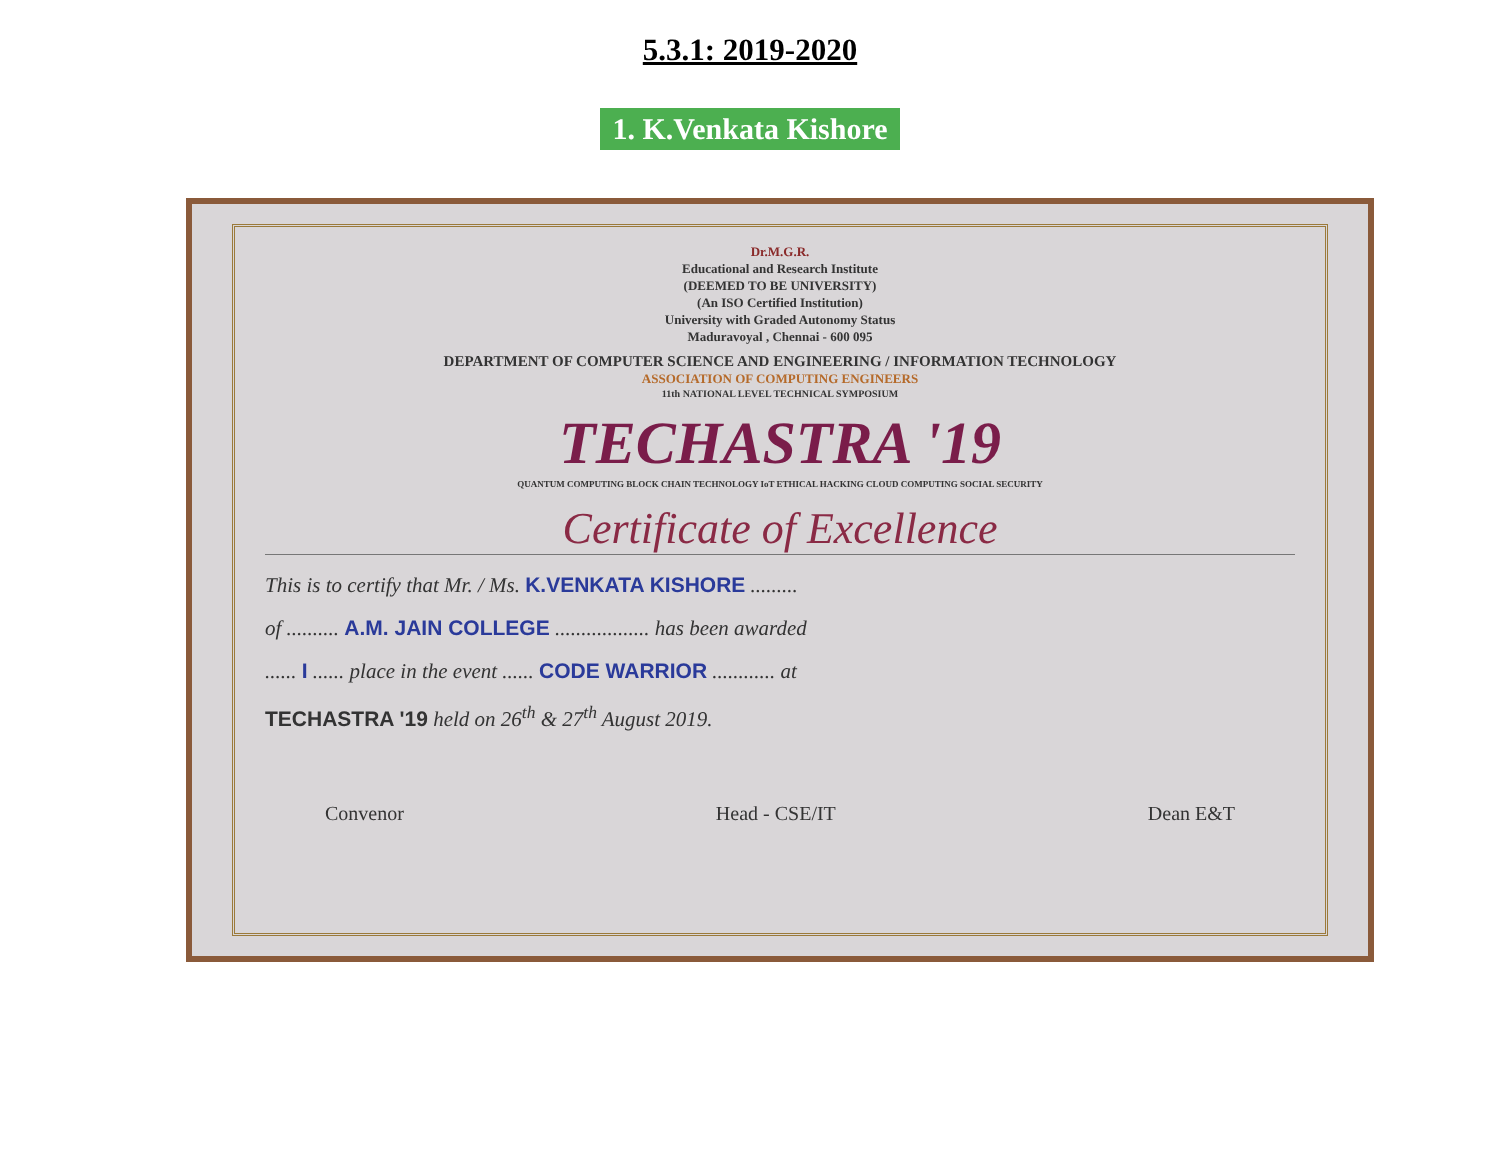5.3.1: 2019-2020
1. K.Venkata Kishore
Dr.M.G.R.
Educational and Research Institute
(DEEMED TO BE UNIVERSITY)
(An ISO Certified Institution)
University with Graded Autonomy Status
Maduravoyal , Chennai - 600 095
DEPARTMENT OF COMPUTER SCIENCE AND ENGINEERING / INFORMATION TECHNOLOGY
ASSOCIATION OF COMPUTING ENGINEERS
11th NATIONAL LEVEL TECHNICAL SYMPOSIUM
TECHASTRA '19
QUANTUM COMPUTING BLOCK CHAIN TECHNOLOGY IoT ETHICAL HACKING CLOUD COMPUTING SOCIAL SECURITY
Certificate of Excellence
This is to certify that Mr. / Ms. K.VENKATA KISHORE .........
of .......... A.M. JAIN COLLEGE .................. has been awarded
...... I ...... place in the event ...... CODE WARRIOR ............ at
TECHASTRA '19 held on 26<sup>th</sup> & 27<sup>th</sup> August 2019.
Convenor Head - CSE/IT Dean E&T